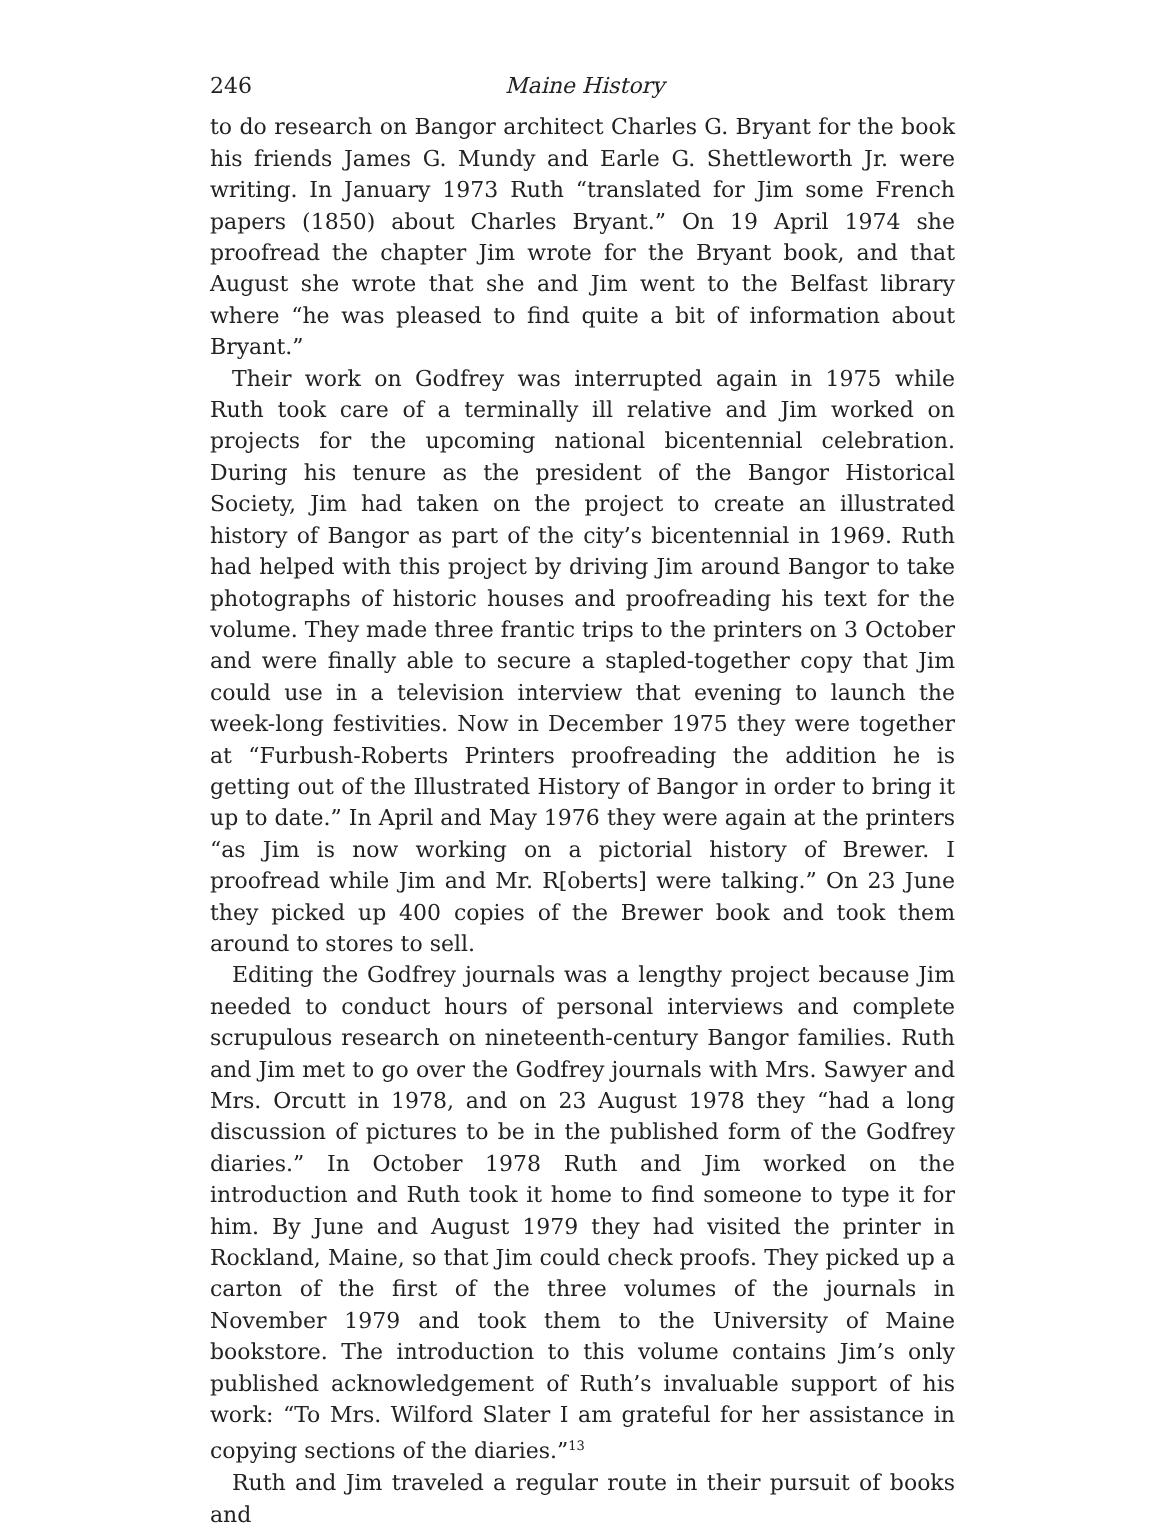246 Maine History
to do research on Bangor architect Charles G. Bryant for the book his friends James G. Mundy and Earle G. Shettleworth Jr. were writing. In January 1973 Ruth “translated for Jim some French papers (1850) about Charles Bryant.” On 19 April 1974 she proofread the chapter Jim wrote for the Bryant book, and that August she wrote that she and Jim went to the Belfast library where “he was pleased to find quite a bit of information about Bryant.”
Their work on Godfrey was interrupted again in 1975 while Ruth took care of a terminally ill relative and Jim worked on projects for the upcoming national bicentennial celebration. During his tenure as the president of the Bangor Historical Society, Jim had taken on the project to create an illustrated history of Bangor as part of the city’s bicentennial in 1969. Ruth had helped with this project by driving Jim around Bangor to take photographs of historic houses and proofreading his text for the volume. They made three frantic trips to the printers on 3 October and were finally able to secure a stapled-together copy that Jim could use in a television interview that evening to launch the week-long festivities. Now in December 1975 they were together at “Furbush-Roberts Printers proofreading the addition he is getting out of the Illustrated History of Bangor in order to bring it up to date.” In April and May 1976 they were again at the printers “as Jim is now working on a pictorial history of Brewer. I proofread while Jim and Mr. R[oberts] were talking.” On 23 June they picked up 400 copies of the Brewer book and took them around to stores to sell.
Editing the Godfrey journals was a lengthy project because Jim needed to conduct hours of personal interviews and complete scrupulous research on nineteenth-century Bangor families. Ruth and Jim met to go over the Godfrey journals with Mrs. Sawyer and Mrs. Orcutt in 1978, and on 23 August 1978 they “had a long discussion of pictures to be in the published form of the Godfrey diaries.” In October 1978 Ruth and Jim worked on the introduction and Ruth took it home to find someone to type it for him. By June and August 1979 they had visited the printer in Rockland, Maine, so that Jim could check proofs. They picked up a carton of the first of the three volumes of the journals in November 1979 and took them to the University of Maine bookstore. The introduction to this volume contains Jim’s only published acknowledgement of Ruth’s invaluable support of his work: “To Mrs. Wilford Slater I am grateful for her assistance in copying sections of the diaries.”<sup>13</sup>
Ruth and Jim traveled a regular route in their pursuit of books and